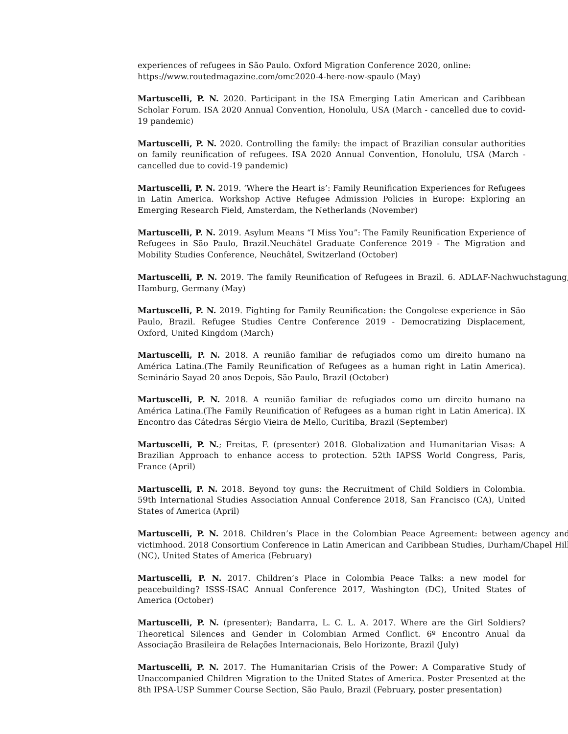experiences of refugees in São Paulo. Oxford Migration Conference 2020, online:
https://www.routedmagazine.com/omc2020-4-here-now-spaulo (May)
Martuscelli, P. N. 2020. Participant in the ISA Emerging Latin American and Caribbean Scholar Forum. ISA 2020 Annual Convention, Honolulu, USA (March - cancelled due to covid-19 pandemic)
Martuscelli, P. N. 2020. Controlling the family: the impact of Brazilian consular authorities on family reunification of refugees. ISA 2020 Annual Convention, Honolulu, USA (March - cancelled due to covid-19 pandemic)
Martuscelli, P. N. 2019. ‘Where the Heart is’: Family Reunification Experiences for Refugees in Latin America. Workshop Active Refugee Admission Policies in Europe: Exploring an Emerging Research Field, Amsterdam, the Netherlands (November)
Martuscelli, P. N. 2019. Asylum Means “I Miss You”: The Family Reunification Experience of Refugees in São Paulo, Brazil.Neuchâtel Graduate Conference 2019 - The Migration and Mobility Studies Conference, Neuchâtel, Switzerland (October)
Martuscelli, P. N. 2019. The family Reunification of Refugees in Brazil. 6. ADLAF-Nachwuchstagung, Hamburg, Germany (May)
Martuscelli, P. N. 2019. Fighting for Family Reunification: the Congolese experience in São Paulo, Brazil. Refugee Studies Centre Conference 2019 - Democratizing Displacement, Oxford, United Kingdom (March)
Martuscelli, P. N. 2018. A reunião familiar de refugiados como um direito humano na América Latina.(The Family Reunification of Refugees as a human right in Latin America). Seminário Sayad 20 anos Depois, São Paulo, Brazil (October)
Martuscelli, P. N. 2018. A reunião familiar de refugiados como um direito humano na América Latina.(The Family Reunification of Refugees as a human right in Latin America). IX Encontro das Cátedras Sérgio Vieira de Mello, Curitiba, Brazil (September)
Martuscelli, P. N.; Freitas, F. (presenter) 2018. Globalization and Humanitarian Visas: A Brazilian Approach to enhance access to protection. 52th IAPSS World Congress, Paris, France (April)
Martuscelli, P. N. 2018. Beyond toy guns: the Recruitment of Child Soldiers in Colombia. 59th International Studies Association Annual Conference 2018, San Francisco (CA), United States of America (April)
Martuscelli, P. N. 2018. Children’s Place in the Colombian Peace Agreement: between agency and victimhood. 2018 Consortium Conference in Latin American and Caribbean Studies, Durham/Chapel Hill (NC), United States of America (February)
Martuscelli, P. N. 2017. Children’s Place in Colombia Peace Talks: a new model for peacebuilding? ISSS-ISAC Annual Conference 2017, Washington (DC), United States of America (October)
Martuscelli, P. N. (presenter); Bandarra, L. C. L. A. 2017. Where are the Girl Soldiers? Theoretical Silences and Gender in Colombian Armed Conflict. 6º Encontro Anual da Associação Brasileira de Relações Internacionais, Belo Horizonte, Brazil (July)
Martuscelli, P. N. 2017. The Humanitarian Crisis of the Power: A Comparative Study of Unaccompanied Children Migration to the United States of America. Poster Presented at the 8th IPSA-USP Summer Course Section, São Paulo, Brazil (February, poster presentation)